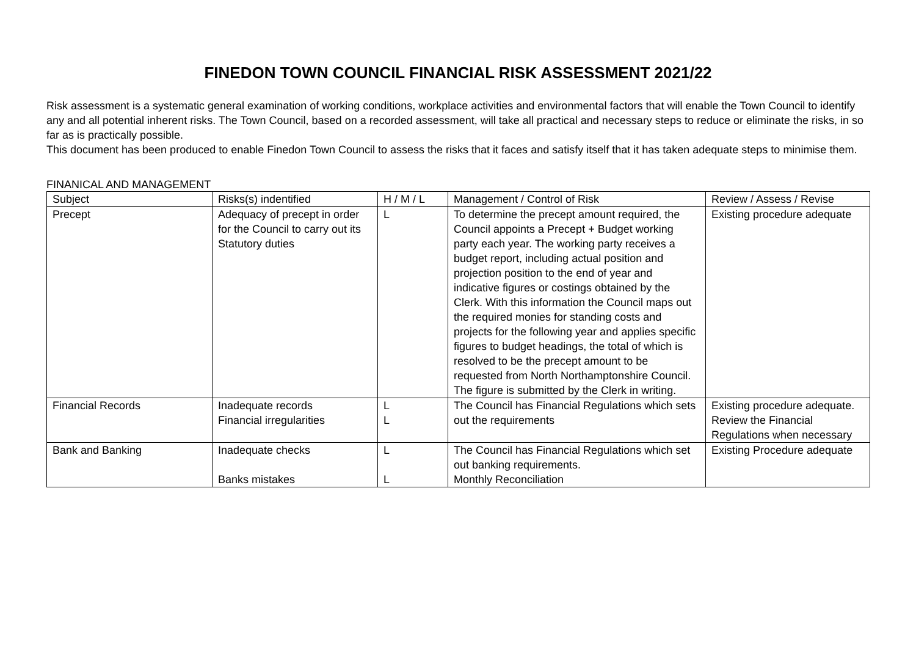FINEDON TOWN COUNCIL FINANCIAL RISK ASSESSMENT 2021/22
Risk assessment is a systematic general examination of working conditions, workplace activities and environmental factors that will enable the Town Council to identify any and all potential inherent risks. The Town Council, based on a recorded assessment, will take all practical and necessary steps to reduce or eliminate the risks, in so far as is practically possible.
This document has been produced to enable Finedon Town Council to assess the risks that it faces and satisfy itself that it has taken adequate steps to minimise them.
FINANICAL AND MANAGEMENT
| Subject | Risks(s) indentified | H / M / L | Management / Control of Risk | Review / Assess / Revise |
| Precept | Adequacy of precept in order for the Council to carry out its Statutory duties | L | To determine the precept amount required, the Council appoints a Precept + Budget working party each year. The working party receives a budget report, including actual position and projection position to the end of year and indicative figures or costings obtained by the Clerk. With this information the Council maps out the required monies for standing costs and projects for the following year and applies specific figures to budget headings, the total of which is resolved to be the precept amount to be requested from North Northamptonshire Council. The figure is submitted by the Clerk in writing. | Existing procedure adequate |
| Financial Records | Inadequate records Financial irregularities | L L | The Council has Financial Regulations which sets out the requirements | Existing procedure adequate. Review the Financial Regulations when necessary |
| Bank and Banking | Inadequate checks Banks mistakes | L L | The Council has Financial Regulations which set out banking requirements. Monthly Reconciliation | Existing Procedure adequate |